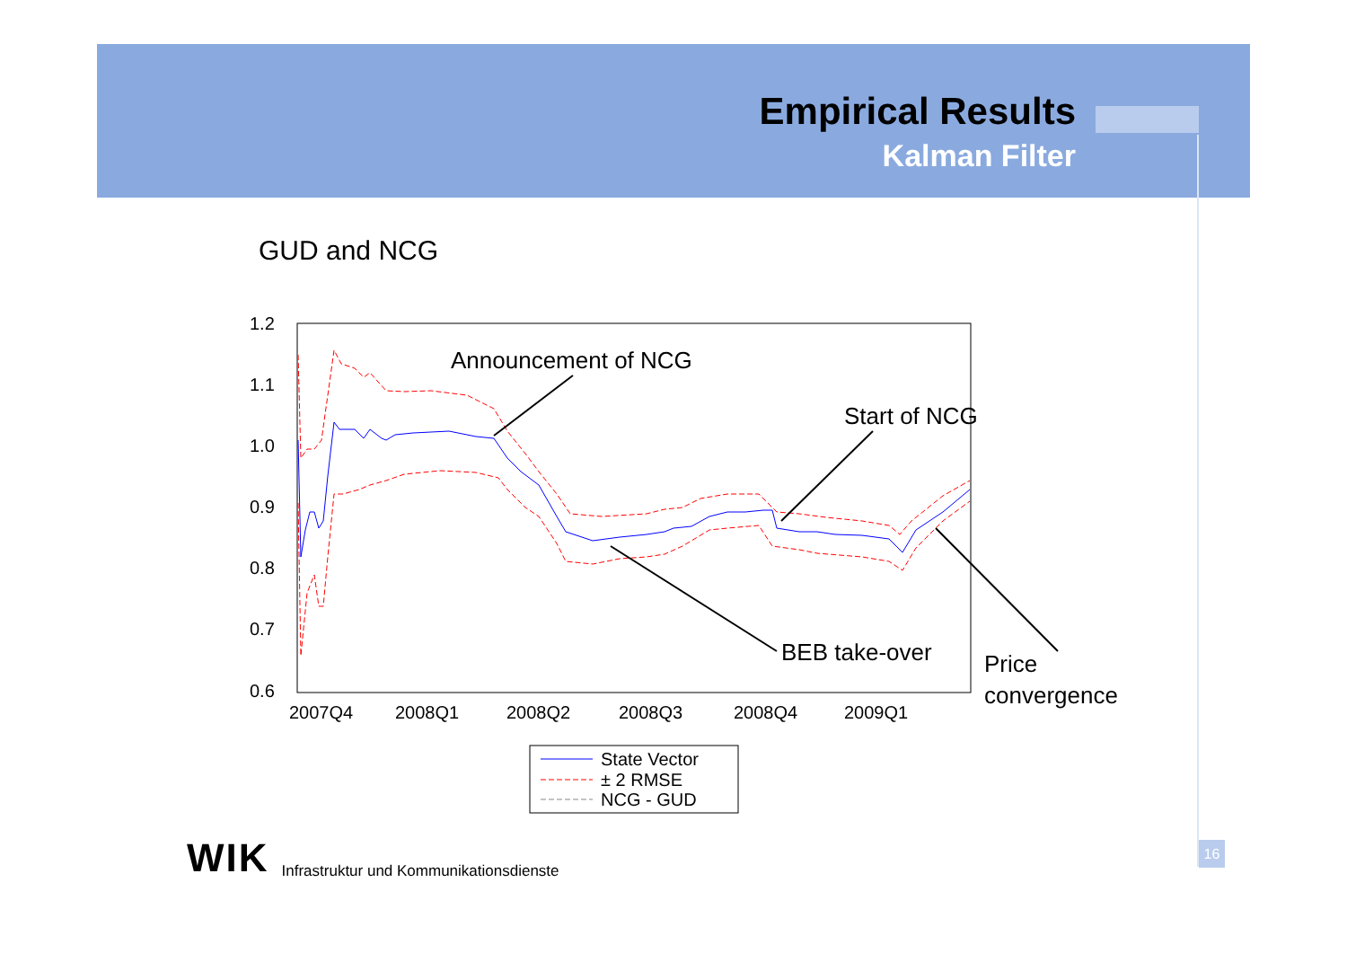Empirical Results
Kalman Filter
GUD and NCG
1.2
1.1
1.0
0.9
0.8
0.7
0.6
2007Q4
2008Q1
2008Q2
2008Q3
2008Q4
2009Q1
Announcement of NCG
Start of NCG
BEB take-over
Price
convergence
State Vector
± 2 RMSE
NCG - GUD
WIK Infrastruktur und Kommunikationsdienste
16